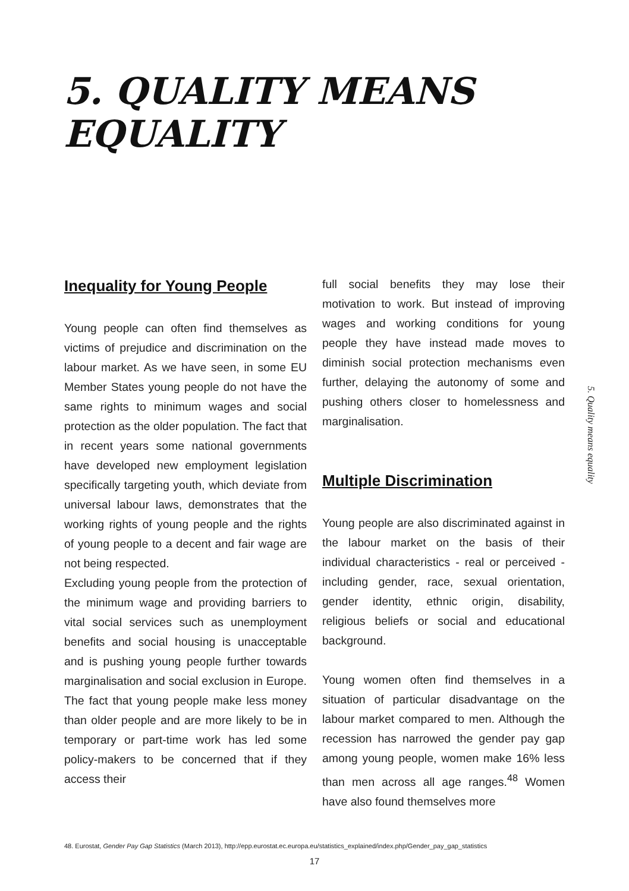5. QUALITY MEANS
EQUALITY
Inequality for Young People
Young people can often find themselves as victims of prejudice and discrimination on the labour market. As we have seen, in some EU Member States young people do not have the same rights to minimum wages and social protection as the older population. The fact that in recent years some national governments have developed new employment legislation specifically targeting youth, which deviate from universal labour laws, demonstrates that the working rights of young people and the rights of young people to a decent and fair wage are not being respected.
Excluding young people from the protection of the minimum wage and providing barriers to vital social services such as unemployment benefits and social housing is unacceptable and is pushing young people further towards marginalisation and social exclusion in Europe. The fact that young people make less money than older people and are more likely to be in temporary or part-time work has led some policy-makers to be concerned that if they access their
full social benefits they may lose their motivation to work. But instead of improving wages and working conditions for young people they have instead made moves to diminish social protection mechanisms even further, delaying the autonomy of some and pushing others closer to homelessness and marginalisation.
Multiple Discrimination
Young people are also discriminated against in the labour market on the basis of their individual characteristics - real or perceived - including gender, race, sexual orientation, gender identity, ethnic origin, disability, religious beliefs or social and educational background.
Young women often find themselves in a situation of particular disadvantage on the labour market compared to men. Although the recession has narrowed the gender pay gap among young people, women make 16% less than men across all age ranges.<sup>48</sup> Women have also found themselves more
5. Quality means equality
48. Eurostat, Gender Pay Gap Statistics (March 2013), http://epp.eurostat.ec.europa.eu/statistics_explained/index.php/Gender_pay_gap_statistics
17